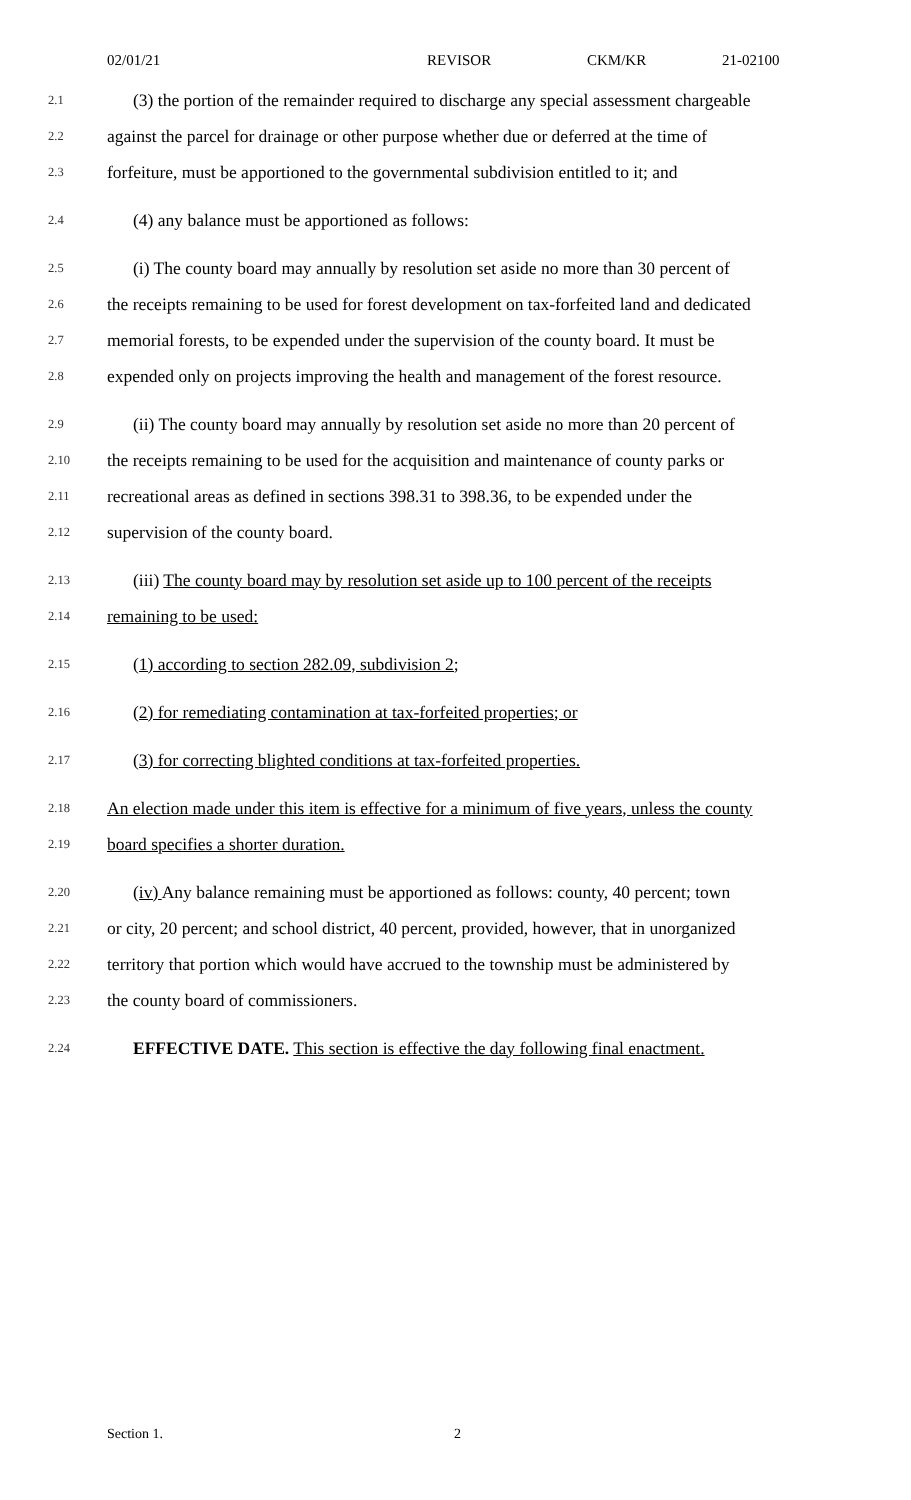02/01/21 REVISOR CKM/KR 21-02100
2.1
(3) the portion of the remainder required to discharge any special assessment chargeable
2.2
against the parcel for drainage or other purpose whether due or deferred at the time of
2.3
forfeiture, must be apportioned to the governmental subdivision entitled to it; and
2.4
(4) any balance must be apportioned as follows:
2.5
(i) The county board may annually by resolution set aside no more than 30 percent of
2.6
the receipts remaining to be used for forest development on tax-forfeited land and dedicated
2.7
memorial forests, to be expended under the supervision of the county board. It must be
2.8
expended only on projects improving the health and management of the forest resource.
2.9
(ii) The county board may annually by resolution set aside no more than 20 percent of
2.10
the receipts remaining to be used for the acquisition and maintenance of county parks or
2.11
recreational areas as defined in sections 398.31 to 398.36, to be expended under the
2.12
supervision of the county board.
2.13
(iii) The county board may by resolution set aside up to 100 percent of the receipts
2.14
remaining to be used:
2.15
(1) according to section 282.09, subdivision 2;
2.16
(2) for remediating contamination at tax-forfeited properties; or
2.17
(3) for correcting blighted conditions at tax-forfeited properties.
2.18
An election made under this item is effective for a minimum of five years, unless the county
2.19
board specifies a shorter duration.
2.20
(iv) Any balance remaining must be apportioned as follows: county, 40 percent; town
2.21
or city, 20 percent; and school district, 40 percent, provided, however, that in unorganized
2.22
territory that portion which would have accrued to the township must be administered by
2.23
the county board of commissioners.
2.24
EFFECTIVE DATE. This section is effective the day following final enactment.
Section 1. 2